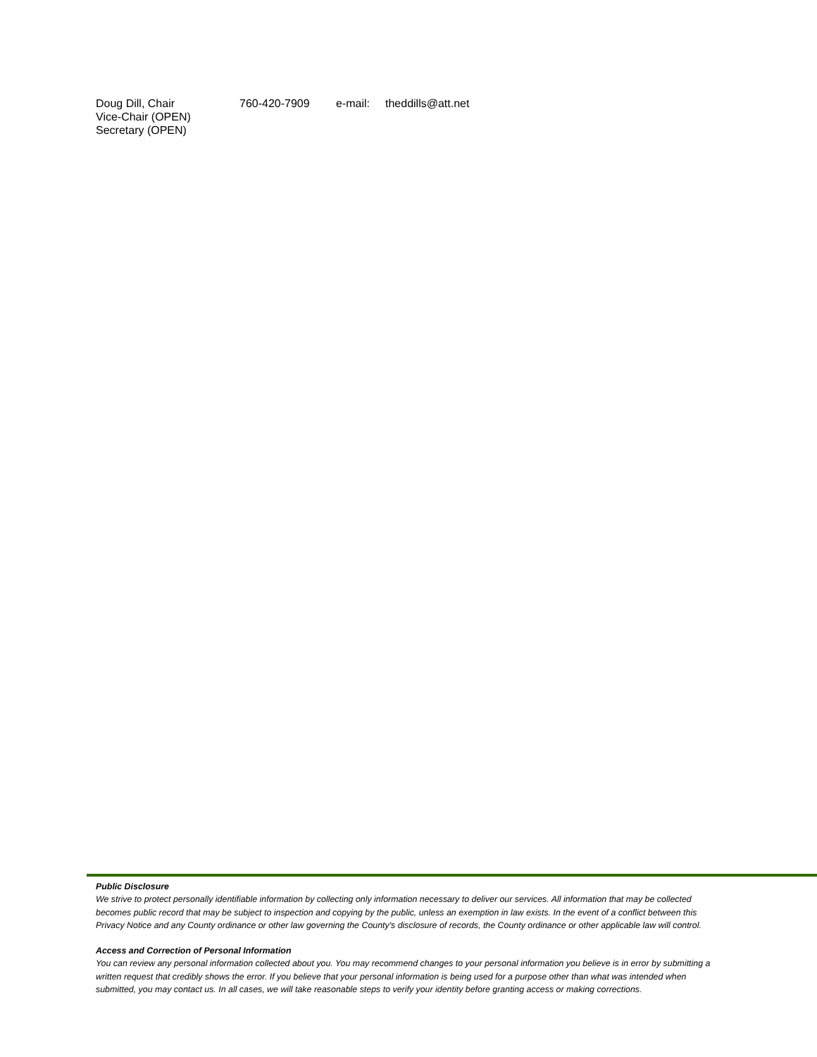Doug Dill, Chair 760-420-7909 e-mail: theddills@att.net
Vice-Chair (OPEN)
Secretary (OPEN)
Public Disclosure
We strive to protect personally identifiable information by collecting only information necessary to deliver our services. All information that may be collected becomes public record that may be subject to inspection and copying by the public, unless an exemption in law exists. In the event of a conflict between this Privacy Notice and any County ordinance or other law governing the County's disclosure of records, the County ordinance or other applicable law will control.
Access and Correction of Personal Information
You can review any personal information collected about you. You may recommend changes to your personal information you believe is in error by submitting a written request that credibly shows the error. If you believe that your personal information is being used for a purpose other than what was intended when submitted, you may contact us. In all cases, we will take reasonable steps to verify your identity before granting access or making corrections.